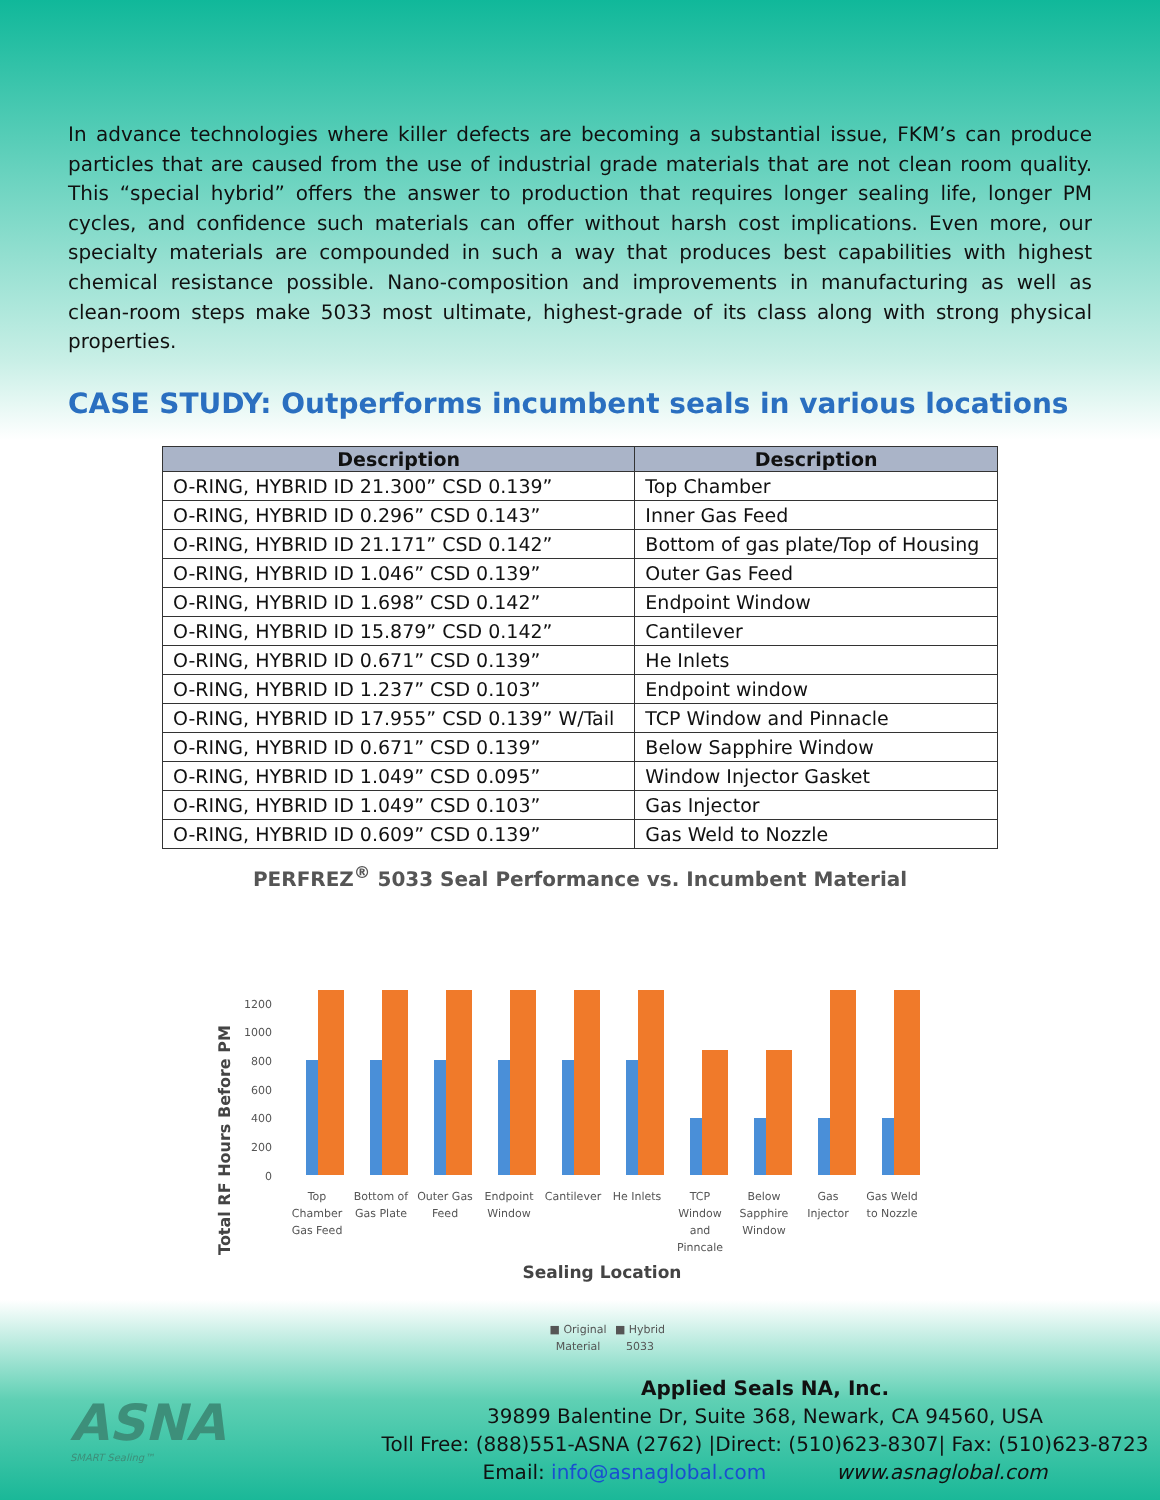In advance technologies where killer defects are becoming a substantial issue, FKM’s can produce particles that are caused from the use of industrial grade materials that are not clean room quality. This “special hybrid” offers the answer to production that requires longer sealing life, longer PM cycles, and confidence such materials can offer without harsh cost implications. Even more, our specialty materials are compounded in such a way that produces best capabilities with highest chemical resistance possible. Nano-composition and improvements in manufacturing as well as clean-room steps make 5033 most ultimate, highest-grade of its class along with strong physical properties.
CASE STUDY: Outperforms incumbent seals in various locations
| Description | Description |
| --- | --- |
| O-RING, HYBRID ID 21.300” CSD 0.139” | Top Chamber |
| O-RING, HYBRID ID 0.296” CSD 0.143” | Inner Gas Feed |
| O-RING, HYBRID ID 21.171” CSD 0.142” | Bottom of gas plate/Top of Housing |
| O-RING, HYBRID ID 1.046” CSD 0.139” | Outer Gas Feed |
| O-RING, HYBRID ID 1.698” CSD 0.142” | Endpoint Window |
| O-RING, HYBRID ID 15.879” CSD 0.142” | Cantilever |
| O-RING, HYBRID ID 0.671” CSD 0.139” | He Inlets |
| O-RING, HYBRID ID 1.237” CSD 0.103” | Endpoint window |
| O-RING, HYBRID ID 17.955” CSD 0.139” W/Tail | TCP Window and Pinnacle |
| O-RING, HYBRID ID 0.671” CSD 0.139” | Below Sapphire Window |
| O-RING, HYBRID ID 1.049” CSD 0.095” | Window Injector Gasket |
| O-RING, HYBRID ID 1.049” CSD 0.103” | Gas Injector |
| O-RING, HYBRID ID 0.609” CSD 0.139” | Gas Weld to Nozzle |
PERFREZ<sup>®</sup> 5033 Seal Performance vs. Incumbent Material
Total RF Hours Before PM
0
200
400
600
800
1000
1200
Top
Chamber
Gas Feed
Bottom of
Gas Plate
Outer Gas
Feed
Endpoint
Window
Cantilever
He Inlets
TCP
Window
and
Pinncale
Below
Sapphire
Window
Gas
Injector
Gas Weld
to Nozzle
Sealing Location
■ Original
Material
■ Hybrid
5033
ASNA
SMART Sealing™
Applied Seals NA, Inc.
39899 Balentine Dr, Suite 368, Newark, CA 94560, USA
Toll Free: (888)551-ASNA (2762) |Direct: (510)623-8307| Fax: (510)623-8723
Email: info@asnaglobal.com www.asnaglobal.com